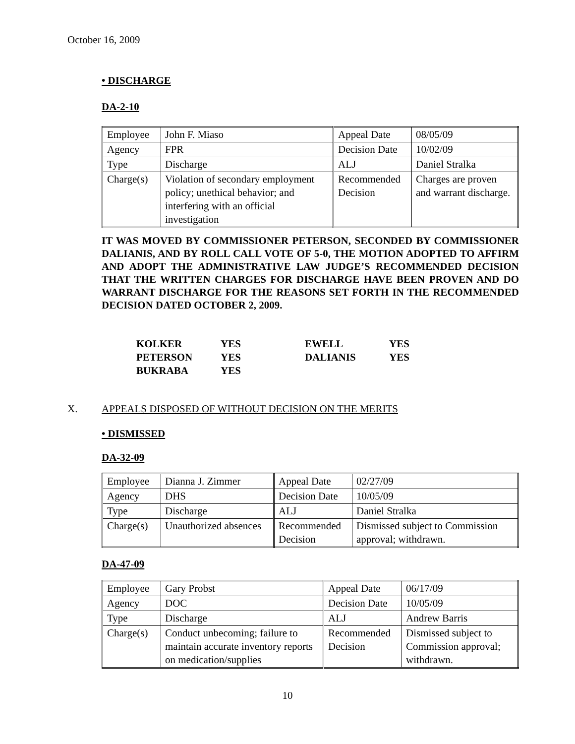October 16, 2009
• DISCHARGE
DA-2-10
| Employee | John F. Miaso | Appeal Date | 08/05/09 |
| Agency | FPR | Decision Date | 10/02/09 |
| Type | Discharge | ALJ | Daniel Stralka |
| Charge(s) | Violation of secondary employment policy; unethical behavior; and interfering with an official investigation | Recommended Decision | Charges are proven and warrant discharge. |
IT WAS MOVED BY COMMISSIONER PETERSON, SECONDED BY COMMISSIONER DALIANIS, AND BY ROLL CALL VOTE OF 5-0, THE MOTION ADOPTED TO AFFIRM AND ADOPT THE ADMINISTRATIVE LAW JUDGE’S RECOMMENDED DECISION THAT THE WRITTEN CHARGES FOR DISCHARGE HAVE BEEN PROVEN AND DO WARRANT DISCHARGE FOR THE REASONS SET FORTH IN THE RECOMMENDED DECISION DATED OCTOBER 2, 2009.
| KOLKER | YES | EWELL | YES |
| PETERSON | YES | DALIANIS | YES |
| BUKRABA | YES | | |
X. APPEALS DISPOSED OF WITHOUT DECISION ON THE MERITS
• DISMISSED
DA-32-09
| Employee | Dianna J. Zimmer | Appeal Date | 02/27/09 |
| Agency | DHS | Decision Date | 10/05/09 |
| Type | Discharge | ALJ | Daniel Stralka |
| Charge(s) | Unauthorized absences | Recommended Decision | Dismissed subject to Commission approval; withdrawn. |
DA-47-09
| Employee | Gary Probst | Appeal Date | 06/17/09 |
| Agency | DOC | Decision Date | 10/05/09 |
| Type | Discharge | ALJ | Andrew Barris |
| Charge(s) | Conduct unbecoming; failure to maintain accurate inventory reports on medication/supplies | Recommended Decision | Dismissed subject to Commission approval; withdrawn. |
10